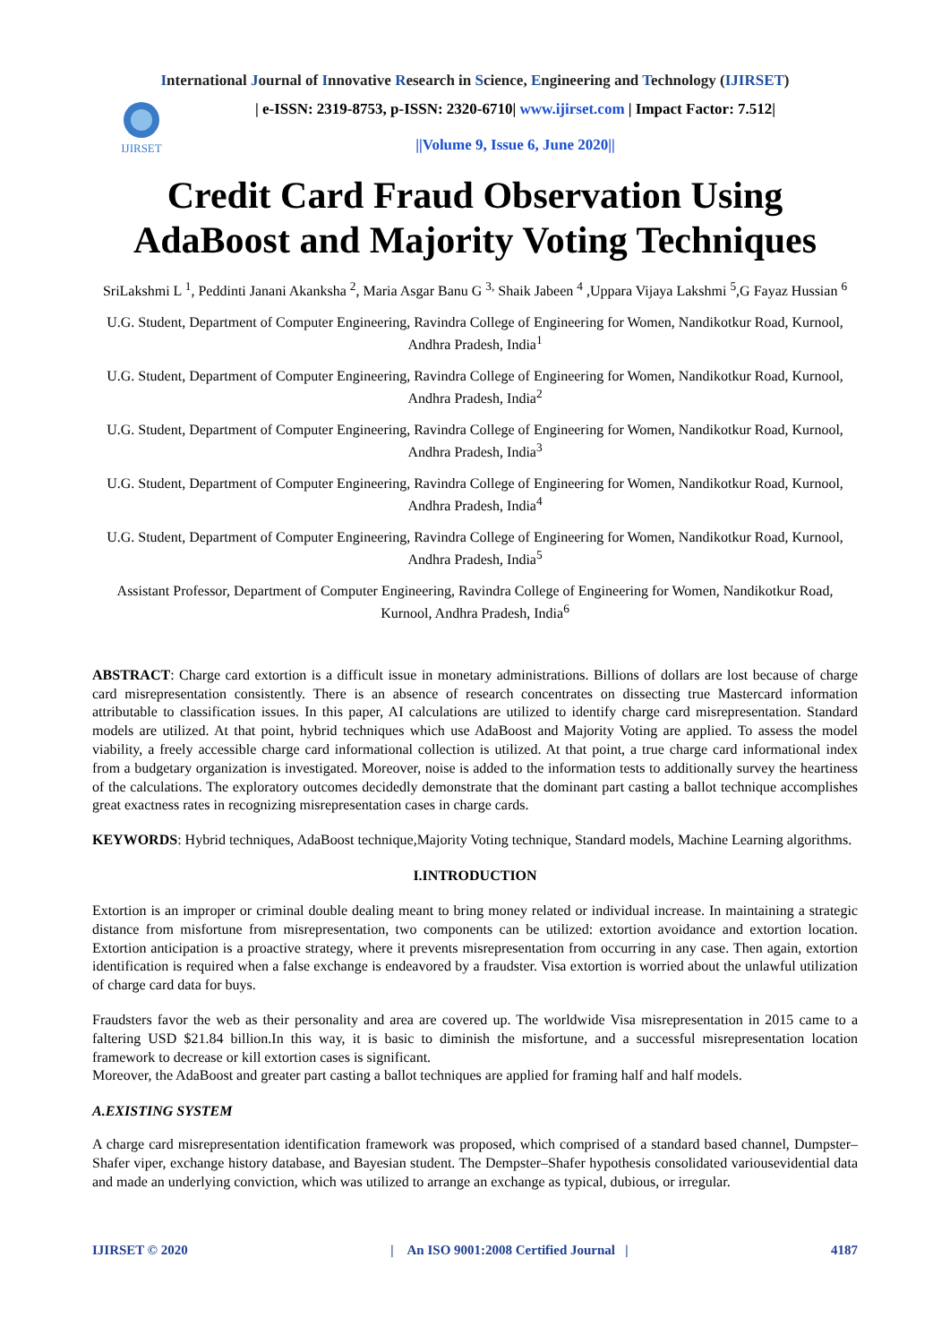International Journal of Innovative Research in Science, Engineering and Technology (IJIRSET)
IJIRSET
| e-ISSN: 2319-8753, p-ISSN: 2320-6710| www.ijirset.com | Impact Factor: 7.512|
||Volume 9, Issue 6, June 2020||
Credit Card Fraud Observation Using AdaBoost and Majority Voting Techniques
SriLakshmi L <sup>1</sup>, Peddinti Janani Akanksha <sup>2</sup>, Maria Asgar Banu G <sup>3,</sup> Shaik Jabeen <sup>4</sup> ,Uppara Vijaya Lakshmi <sup>5</sup>,G Fayaz Hussian <sup>6</sup>
U.G. Student, Department of Computer Engineering, Ravindra College of Engineering for Women, Nandikotkur Road, Kurnool, Andhra Pradesh, India<sup>1</sup>
U.G. Student, Department of Computer Engineering, Ravindra College of Engineering for Women, Nandikotkur Road, Kurnool, Andhra Pradesh, India<sup>2</sup>
U.G. Student, Department of Computer Engineering, Ravindra College of Engineering for Women, Nandikotkur Road, Kurnool, Andhra Pradesh, India<sup>3</sup>
U.G. Student, Department of Computer Engineering, Ravindra College of Engineering for Women, Nandikotkur Road, Kurnool, Andhra Pradesh, India<sup>4</sup>
U.G. Student, Department of Computer Engineering, Ravindra College of Engineering for Women, Nandikotkur Road, Kurnool, Andhra Pradesh, India<sup>5</sup>
Assistant Professor, Department of Computer Engineering, Ravindra College of Engineering for Women, Nandikotkur Road, Kurnool, Andhra Pradesh, India<sup>6</sup>
ABSTRACT: Charge card extortion is a difficult issue in monetary administrations. Billions of dollars are lost because of charge card misrepresentation consistently. There is an absence of research concentrates on dissecting true Mastercard information attributable to classification issues. In this paper, AI calculations are utilized to identify charge card misrepresentation. Standard models are utilized. At that point, hybrid techniques which use AdaBoost and Majority Voting are applied. To assess the model viability, a freely accessible charge card informational collection is utilized. At that point, a true charge card informational index from a budgetary organization is investigated. Moreover, noise is added to the information tests to additionally survey the heartiness of the calculations. The exploratory outcomes decidedly demonstrate that the dominant part casting a ballot technique accomplishes great exactness rates in recognizing misrepresentation cases in charge cards.
KEYWORDS: Hybrid techniques, AdaBoost technique,Majority Voting technique, Standard models, Machine Learning algorithms.
I.INTRODUCTION
Extortion is an improper or criminal double dealing meant to bring money related or individual increase. In maintaining a strategic distance from misfortune from misrepresentation, two components can be utilized: extortion avoidance and extortion location. Extortion anticipation is a proactive strategy, where it prevents misrepresentation from occurring in any case. Then again, extortion identification is required when a false exchange is endeavored by a fraudster. Visa extortion is worried about the unlawful utilization of charge card data for buys.
Fraudsters favor the web as their personality and area are covered up. The worldwide Visa misrepresentation in 2015 came to a faltering USD $21.84 billion.In this way, it is basic to diminish the misfortune, and a successful misrepresentation location framework to decrease or kill extortion cases is significant.
Moreover, the AdaBoost and greater part casting a ballot techniques are applied for framing half and half models.
A.EXISTING SYSTEM
A charge card misrepresentation identification framework was proposed, which comprised of a standard based channel, Dumpster–Shafer viper, exchange history database, and Bayesian student. The Dempster–Shafer hypothesis consolidated variousevidential data and made an underlying conviction, which was utilized to arrange an exchange as typical, dubious, or irregular.
IJIRSET © 2020 | An ISO 9001:2008 Certified Journal | 4187